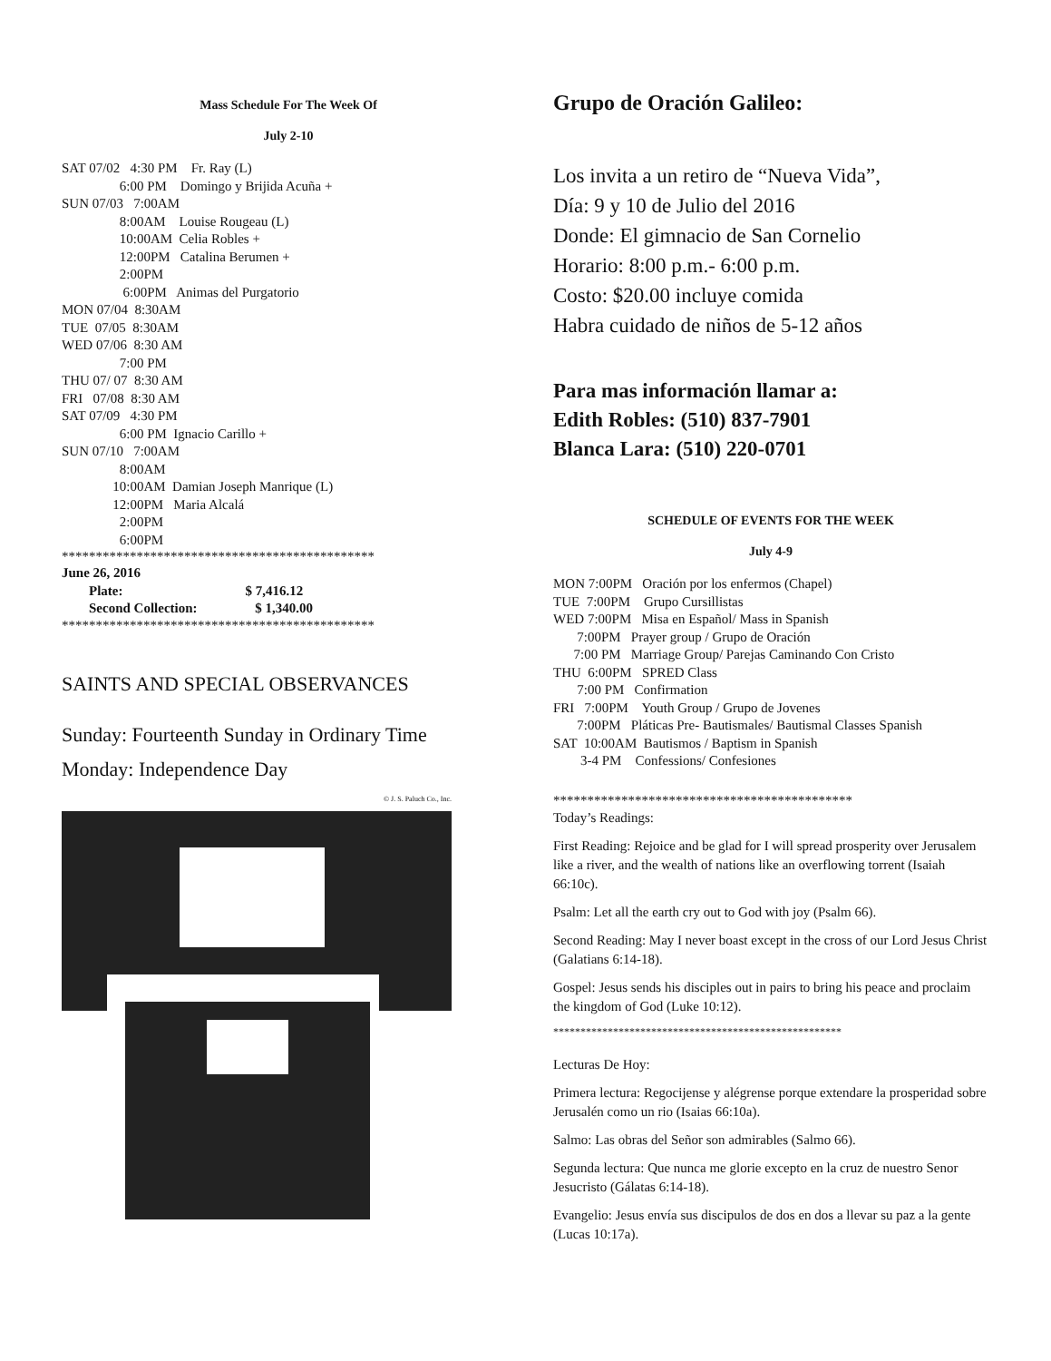Mass Schedule For The Week Of
July 2-10
SAT 07/02 4:30 PM Fr. Ray (L) 6:00 PM Domingo y Brijida Acuña + SUN 07/03 7:00AM 8:00AM Louise Rougeau (L) 10:00AM Celia Robles + 12:00PM Catalina Berumen + 2:00PM 6:00PM Animas del Purgatorio MON 07/04 8:30AM TUE 07/05 8:30AM WED 07/06 8:30 AM 7:00 PM THU 07/ 07 8:30 AM FRI 07/08 8:30 AM SAT 07/09 4:30 PM 6:00 PM Ignacio Carillo + SUN 07/10 7:00AM 8:00AM 10:00AM Damian Joseph Manrique (L) 12:00PM Maria Alcalá 2:00PM 6:00PM
**********************************************
June 26, 2016 Plate: $ 7,416.12 Second Collection: $ 1,340.00
**********************************************
SAINTS AND SPECIAL OBSERVANCES
Sunday: Fourteenth Sunday in Ordinary Time
Monday: Independence Day
© J. S. Paluch Co., Inc.
Grupo de Oración Galileo:
Los invita a un retiro de “Nueva Vida”,
Día: 9 y 10 de Julio del 2016
Donde: El gimnacio de San Cornelio
Horario: 8:00 p.m.- 6:00 p.m.
Costo: $20.00 incluye comida
Habra cuidado de niños de 5-12 años
Para mas información llamar a:
Edith Robles: (510) 837-7901
Blanca Lara: (510) 220-0701
SCHEDULE OF EVENTS FOR THE WEEK
July 4-9
MON 7:00PM Oración por los enfermos (Chapel) TUE 7:00PM Grupo Cursillistas WED 7:00PM Misa en Español/ Mass in Spanish 7:00PM Prayer group / Grupo de Oración 7:00 PM Marriage Group/ Parejas Caminando Con Cristo THU 6:00PM SPRED Class 7:00 PM Confirmation FRI 7:00PM Youth Group / Grupo de Jovenes 7:00PM Pláticas Pre- Bautismales/ Bautismal Classes Spanish SAT 10:00AM Bautismos / Baptism in Spanish 3-4 PM Confessions/ Confesiones
********************************************
Today’s Readings:
First Reading: Rejoice and be glad for I will spread prosperity over Jerusalem like a river, and the wealth of nations like an overflowing torrent (Isaiah 66:10c).
Psalm: Let all the earth cry out to God with joy (Psalm 66).
Second Reading: May I never boast except in the cross of our Lord Jesus Christ (Galatians 6:14-18).
Gospel: Jesus sends his disciples out in pairs to bring his peace and proclaim the kingdom of God (Luke 10:12).
*****************************************************
Lecturas De Hoy:
Primera lectura: Regocijense y alégrense porque extendare la prosperidad sobre Jerusalén como un rio (Isaias 66:10a).
Salmo: Las obras del Señor son admirables (Salmo 66).
Segunda lectura: Que nunca me glorie excepto en la cruz de nuestro Senor Jesucristo (Gálatas 6:14-18).
Evangelio: Jesus envía sus discipulos de dos en dos a llevar su paz a la gente (Lucas 10:17a).